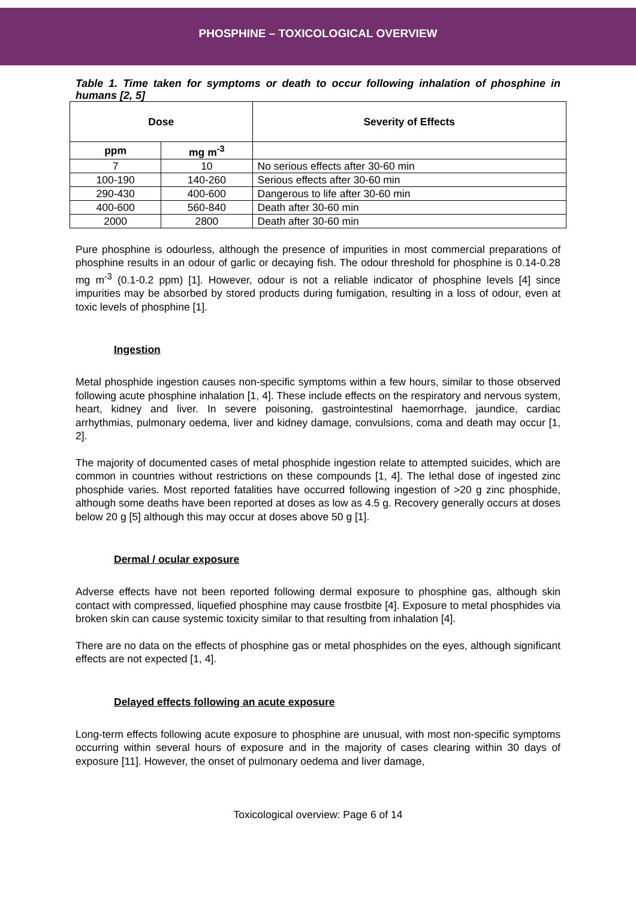PHOSPHINE – TOXICOLOGICAL OVERVIEW
Table 1. Time taken for symptoms or death to occur following inhalation of phosphine in humans [2, 5]
| Dose | | Severity of Effects |
| --- | --- | --- |
| ppm | mg m<sup>-3</sup> | |
| 7 | 10 | No serious effects after 30-60 min |
| 100-190 | 140-260 | Serious effects after 30-60 min |
| 290-430 | 400-600 | Dangerous to life after 30-60 min |
| 400-600 | 560-840 | Death after 30-60 min |
| 2000 | 2800 | Death after 30-60 min |
Pure phosphine is odourless, although the presence of impurities in most commercial preparations of phosphine results in an odour of garlic or decaying fish. The odour threshold for phosphine is 0.14-0.28 mg m<sup>-3</sup> (0.1-0.2 ppm) [1]. However, odour is not a reliable indicator of phosphine levels [4] since impurities may be absorbed by stored products during fumigation, resulting in a loss of odour, even at toxic levels of phosphine [1].
Ingestion
Metal phosphide ingestion causes non-specific symptoms within a few hours, similar to those observed following acute phosphine inhalation [1, 4]. These include effects on the respiratory and nervous system, heart, kidney and liver. In severe poisoning, gastrointestinal haemorrhage, jaundice, cardiac arrhythmias, pulmonary oedema, liver and kidney damage, convulsions, coma and death may occur [1, 2].
The majority of documented cases of metal phosphide ingestion relate to attempted suicides, which are common in countries without restrictions on these compounds [1, 4]. The lethal dose of ingested zinc phosphide varies. Most reported fatalities have occurred following ingestion of >20 g zinc phosphide, although some deaths have been reported at doses as low as 4.5 g. Recovery generally occurs at doses below 20 g [5] although this may occur at doses above 50 g [1].
Dermal / ocular exposure
Adverse effects have not been reported following dermal exposure to phosphine gas, although skin contact with compressed, liquefied phosphine may cause frostbite [4]. Exposure to metal phosphides via broken skin can cause systemic toxicity similar to that resulting from inhalation [4].
There are no data on the effects of phosphine gas or metal phosphides on the eyes, although significant effects are not expected [1, 4].
Delayed effects following an acute exposure
Long-term effects following acute exposure to phosphine are unusual, with most non-specific symptoms occurring within several hours of exposure and in the majority of cases clearing within 30 days of exposure [11]. However, the onset of pulmonary oedema and liver damage,
Toxicological overview: Page 6 of 14